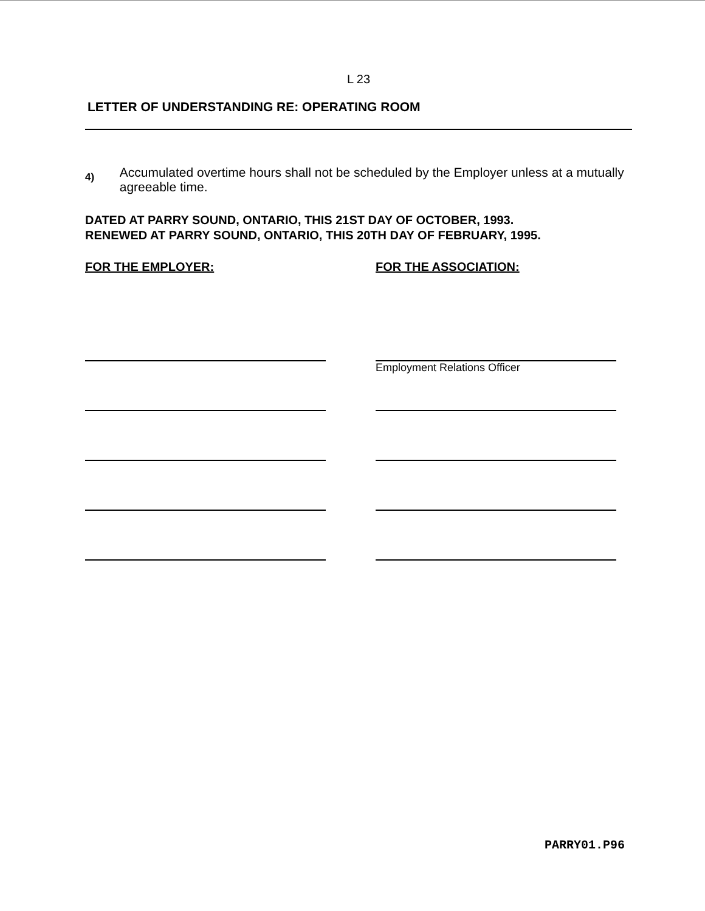L 23
LETTER OF UNDERSTANDING RE: OPERATING ROOM
4)
Accumulated overtime hours shall not be scheduled by the Employer unless at a mutually agreeable time.
DATED AT PARRY SOUND, ONTARIO, THIS 21ST DAY OF OCTOBER, 1993.
RENEWED AT PARRY SOUND, ONTARIO, THIS 20TH DAY OF FEBRUARY, 1995.
FOR THE EMPLOYER: FOR THE ASSOCIATION:
Employment Relations Officer
PARRY01.P96